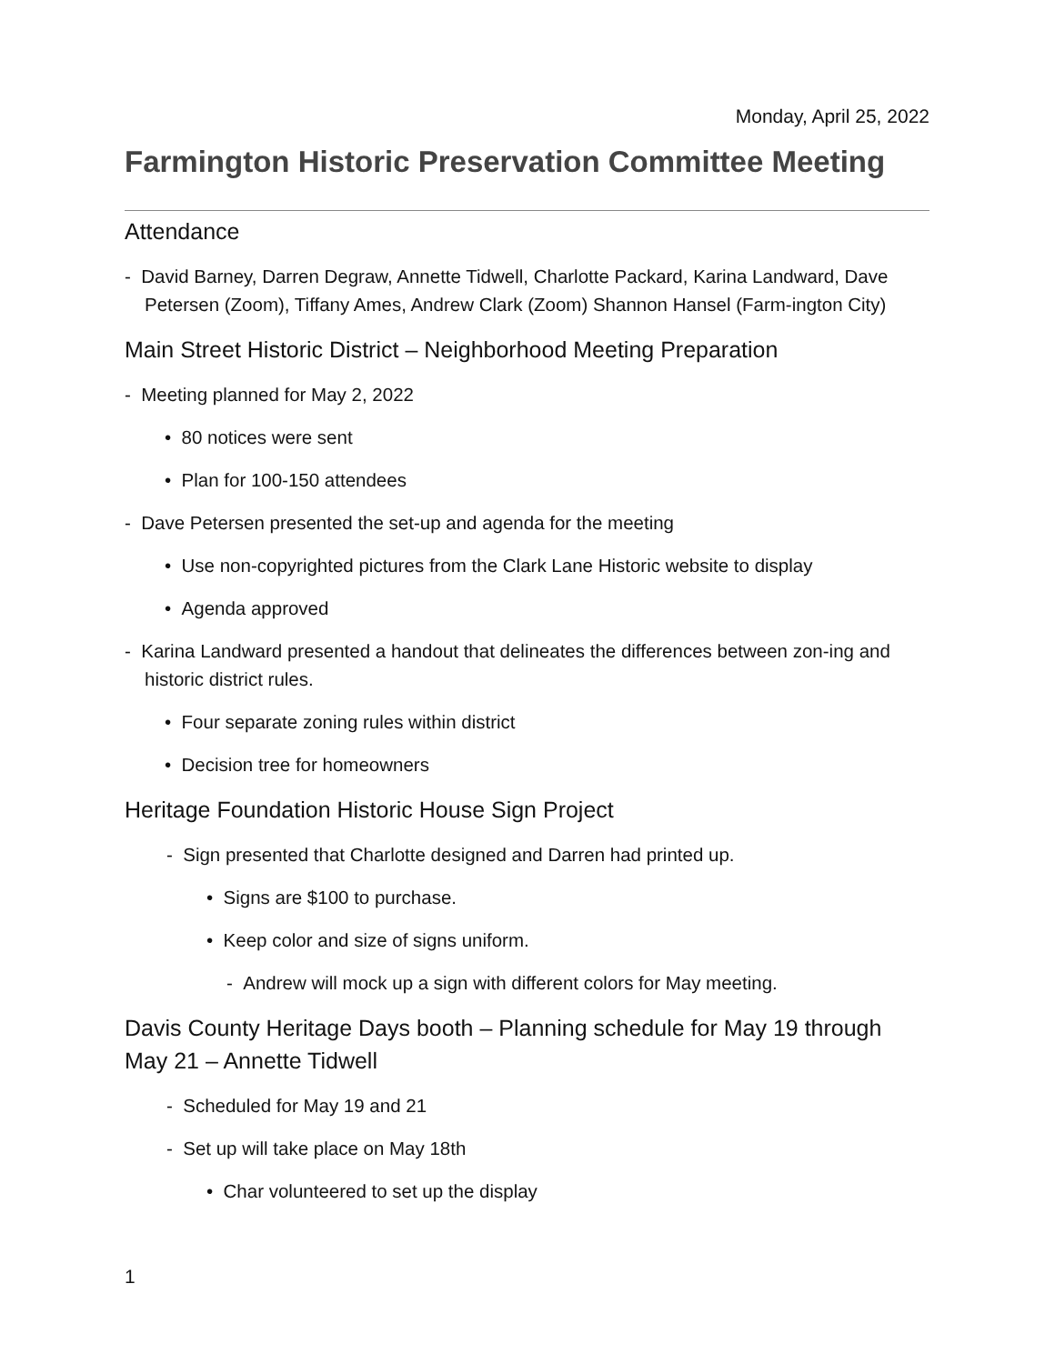Monday, April 25, 2022
Farmington Historic Preservation Committee Meeting
Attendance
- David Barney, Darren Degraw, Annette Tidwell, Charlotte Packard, Karina Landward, Dave Petersen (Zoom), Tiffany Ames, Andrew Clark (Zoom) Shannon Hansel (Farm-ington City)
Main Street Historic District – Neighborhood Meeting Preparation
- Meeting planned for May 2, 2022
• 80 notices were sent
• Plan for 100-150 attendees
- Dave Petersen presented the set-up and agenda for the meeting
• Use non-copyrighted pictures from the Clark Lane Historic website to display
• Agenda approved
- Karina Landward presented a handout that delineates the differences between zon-ing and historic district rules.
• Four separate zoning rules within district
• Decision tree for homeowners
Heritage Foundation Historic House Sign Project
- Sign presented that Charlotte designed and Darren had printed up.
• Signs are $100 to purchase.
• Keep color and size of signs uniform.
- Andrew will mock up a sign with different colors for May meeting.
Davis County Heritage Days booth – Planning schedule for May 19 through May 21 – Annette Tidwell
- Scheduled for May 19 and 21
- Set up will take place on May 18th
• Char volunteered to set up the display
1